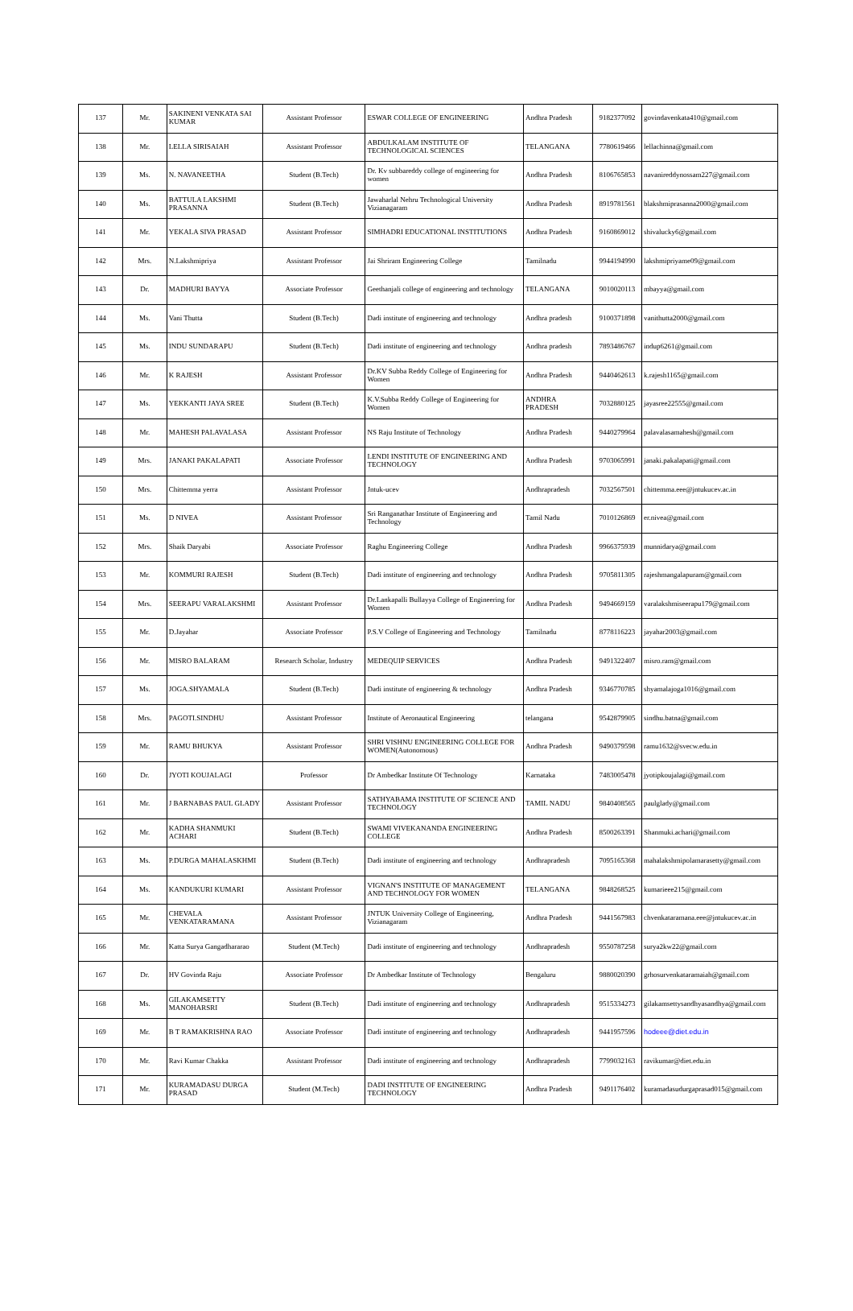| 137 | Mr. | SAKINENI VENKATA SAI KUMAR | Assistant Professor | ESWAR COLLEGE OF ENGINEERING | Andhra Pradesh | 9182377092 | govindavenkata410@gmail.com |
| 138 | Mr. | LELLA SIRISAIAH | Assistant Professor | ABDULKALAM INSTITUTE OF TECHNOLOGICAL SCIENCES | TELANGANA | 7780619466 | lellachinna@gmail.com |
| 139 | Ms. | N. NAVANEETHA | Student (B.Tech) | Dr. Kv subbareddy college of engineering for women | Andhra Pradesh | 8106765853 | navanireddynossam227@gmail.com |
| 140 | Ms. | BATTULA LAKSHMI PRASANNA | Student (B.Tech) | Jawaharlal Nehru Technological University Vizianagaram | Andhra Pradesh | 8919781561 | blakshmiprasanna2000@gmail.com |
| 141 | Mr. | YEKALA SIVA PRASAD | Assistant Professor | SIMHADRI EDUCATIONAL INSTITUTIONS | Andhra Pradesh | 9160869012 | shivalucky6@gmail.com |
| 142 | Mrs. | N.Lakshmipriya | Assistant Professor | Jai Shriram Engineering College | Tamilnadu | 9944194990 | lakshmipriyame09@gmail.com |
| 143 | Dr. | MADHURI BAYYA | Associate Professor | Geethanjali college of engineering and technology | TELANGANA | 9010020113 | mbayya@gmail.com |
| 144 | Ms. | Vani Thutta | Student (B.Tech) | Dadi institute of engineering and technology | Andhra pradesh | 9100371898 | vanithutta2000@gmail.com |
| 145 | Ms. | INDU SUNDARAPU | Student (B.Tech) | Dadi institute of engineering and technology | Andhra pradesh | 7893486767 | indup6261@gmail.com |
| 146 | Mr. | K RAJESH | Assistant Professor | Dr.KV Subba Reddy College of Engineering for Women | Andhra Pradesh | 9440462613 | k.rajesh1165@gmail.com |
| 147 | Ms. | YEKKANTI JAYA SREE | Student (B.Tech) | K.V.Subba Reddy College of Engineering for Women | ANDHRA PRADESH | 7032880125 | jayasree22555@gmail.com |
| 148 | Mr. | MAHESH PALAVALASA | Assistant Professor | NS Raju Institute of Technology | Andhra Pradesh | 9440279964 | palavalasamahesh@gmail.com |
| 149 | Mrs. | JANAKI PAKALAPATI | Associate Professor | LENDI INSTITUTE OF ENGINEERING AND TECHNOLOGY | Andhra Pradesh | 9703065991 | janaki.pakalapati@gmail.com |
| 150 | Mrs. | Chittemma yerra | Assistant Professor | Jntuk-ucev | Andhrapradesh | 7032567501 | chittemma.eee@jntukucev.ac.in |
| 151 | Ms. | D NIVEA | Assistant Professor | Sri Ranganathar Institute of Engineering and Technology | Tamil Nadu | 7010126869 | er.nivea@gmail.com |
| 152 | Mrs. | Shaik Daryabi | Associate Professor | Raghu Engineering College | Andhra Pradesh | 9966375939 | munnidarya@gmail.com |
| 153 | Mr. | KOMMURI RAJESH | Student (B.Tech) | Dadi institute of engineering and technology | Andhra Pradesh | 9705811305 | rajeshmangalapuram@gmail.com |
| 154 | Mrs. | SEERAPU VARALAKSHMI | Assistant Professor | Dr.Lankapalli Bullayya College of Engineering for Women | Andhra Pradesh | 9494669159 | varalakshmiseerapu179@gmail.com |
| 155 | Mr. | D.Jayahar | Associate Professor | P.S.V College of Engineering and Technology | Tamilnadu | 8778116223 | jayahar2003@gmail.com |
| 156 | Mr. | MISRO BALARAM | Research Scholar, Industry | MEDEQUIP SERVICES | Andhra Pradesh | 9491322407 | misro.ram@gmail.com |
| 157 | Ms. | JOGA.SHYAMALA | Student (B.Tech) | Dadi institute of engineering & technology | Andhra Pradesh | 9346770785 | shyamalajoga1016@gmail.com |
| 158 | Mrs. | PAGOTI.SINDHU | Assistant Professor | Institute of Aeronautical Engineering | telangana | 9542879905 | sindhu.batna@gmail.com |
| 159 | Mr. | RAMU BHUKYA | Assistant Professor | SHRI VISHNU ENGINEERING COLLEGE FOR WOMEN(Autonomous) | Andhra Pradesh | 9490379598 | ramu1632@svecw.edu.in |
| 160 | Dr. | JYOTI KOUJALAGI | Professor | Dr Ambedkar Institute Of Technology | Karnataka | 7483005478 | jyotipkoujalagi@gmail.com |
| 161 | Mr. | J BARNABAS PAUL GLADY | Assistant Professor | SATHYABAMA INSTITUTE OF SCIENCE AND TECHNOLOGY | TAMIL NADU | 9840408565 | paulglady@gmail.com |
| 162 | Mr. | KADHA SHANMUKI ACHARI | Student (B.Tech) | SWAMI VIVEKANANDA ENGINEERING COLLEGE | Andhra Pradesh | 8500263391 | Shanmuki.achari@gmail.com |
| 163 | Ms. | P.DURGA MAHALASKHMI | Student (B.Tech) | Dadi institute of engineering and technology | Andhrapradesh | 7095165368 | mahalakshmipolamarasetty@gmail.com |
| 164 | Ms. | KANDUKURI KUMARI | Assistant Professor | VIGNAN'S INSTITUTE OF MANAGEMENT AND TECHNOLOGY FOR WOMEN | TELANGANA | 9848268525 | kumarieee215@gmail.com |
| 165 | Mr. | CHEVALA VENKATARAMANA | Assistant Professor | JNTUK University College of Engineering, Vizianagaram | Andhra Pradesh | 9441567983 | chvenkataramana.eee@jntukucev.ac.in |
| 166 | Mr. | Katta Surya Gangadhararao | Student (M.Tech) | Dadi institute of engineering and technology | Andhrapradesh | 9550787258 | surya2kw22@gmail.com |
| 167 | Dr. | HV Govinda Raju | Associate Professor | Dr Ambedkar Institute of Technology | Bengaluru | 9880020390 | grhosurvenkataramaiah@gmail.com |
| 168 | Ms. | GILAKAMSETTY MANOHARSRI | Student (B.Tech) | Dadi institute of engineering and technology | Andhrapradesh | 9515334273 | gilakamsettysandhyasandhya@gmail.com |
| 169 | Mr. | B T RAMAKRISHNA RAO | Associate Professor | Dadi institute of engineering and technology | Andhrapradesh | 9441957596 | hodeee@diet.edu.in |
| 170 | Mr. | Ravi Kumar Chakka | Assistant Professor | Dadi institute of engineering and technology | Andhrapradesh | 7799032163 | ravikumar@diet.edu.in |
| 171 | Mr. | KURAMADASU DURGA PRASAD | Student (M.Tech) | DADI INSTITUTE OF ENGINEERING TECHNOLOGY | Andhra Pradesh | 9491176402 | kuramadasudurgaprasad015@gmail.com |